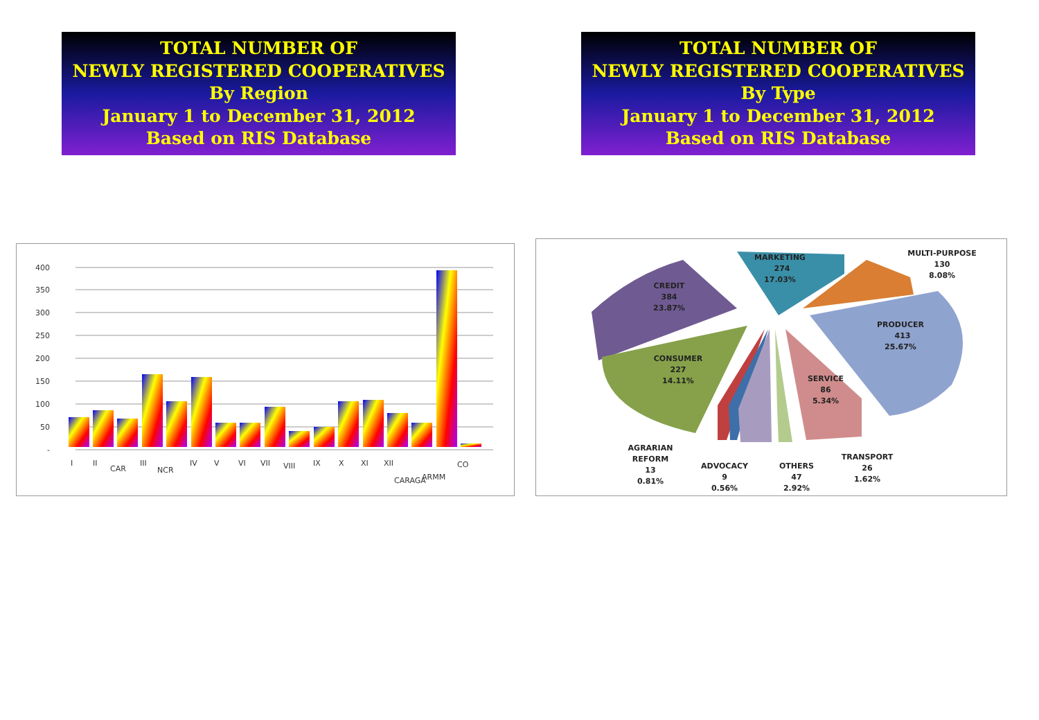TOTAL NUMBER OF
NEWLY REGISTERED COOPERATIVES
By Region
January 1 to December 31, 2012
Based on RIS Database
TOTAL NUMBER OF
NEWLY REGISTERED COOPERATIVES
By Type
January 1 to December 31, 2012
Based on RIS Database
-
50
100
150
200
250
300
350
400
I
II
CAR
III
NCR
IV
V
VI
VII
VIII
IX
X
XI
XII
CARAGA
ARMM
CO
MARKETING
274
17.03%
MULTI-PURPOSE
130
8.08%
PRODUCER
413
25.67%
CREDIT
384
23.87%
CONSUMER
227
14.11%
SERVICE
86
5.34%
AGRARIAN
REFORM
13
0.81%
ADVOCACY
9
0.56%
OTHERS
47
2.92%
TRANSPORT
26
1.62%